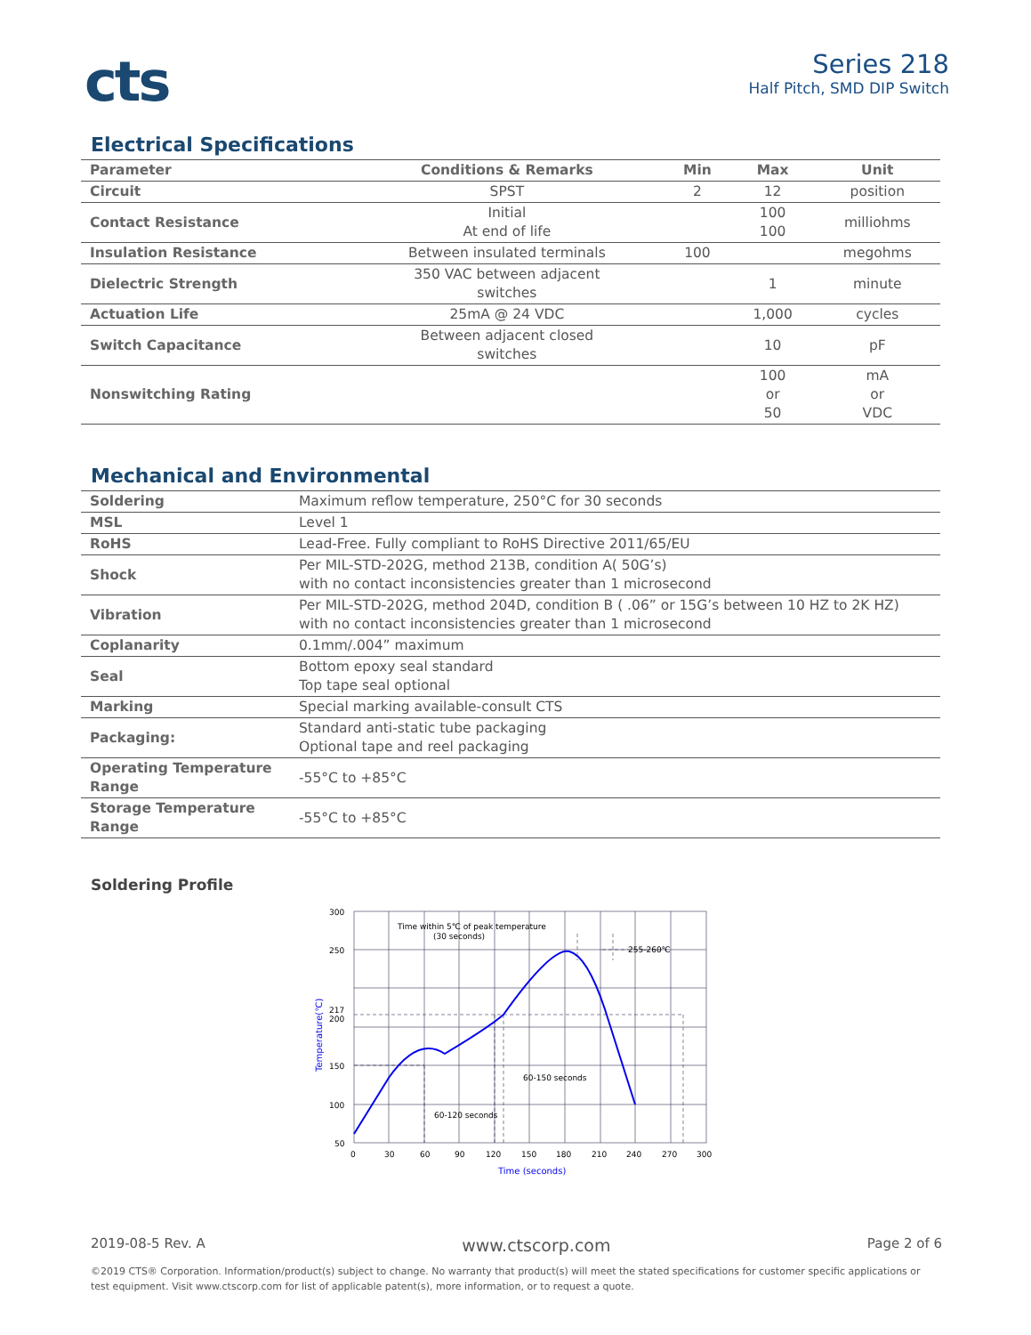cts
Series 218
Half Pitch, SMD DIP Switch
Electrical Specifications
| Parameter | Conditions & Remarks | Min | Max | Unit |
| --- | --- | --- | --- | --- |
| Circuit | SPST | 2 | 12 | position |
| Contact Resistance | Initial At end of life | | 100 100 | milliohms |
| Insulation Resistance | Between insulated terminals | 100 | | megohms |
| Dielectric Strength | 350 VAC between adjacent switches | | 1 | minute |
| Actuation Life | 25mA @ 24 VDC | | 1,000 | cycles |
| Switch Capacitance | Between adjacent closed switches | | 10 | pF |
| Nonswitching Rating | | | 100 or 50 | mA or VDC |
Mechanical and Environmental
| Soldering | Maximum reflow temperature, 250°C for 30 seconds |
| MSL | Level 1 |
| RoHS | Lead-Free. Fully compliant to RoHS Directive 2011/65/EU |
| Shock | Per MIL-STD-202G, method 213B, condition A( 50G’s) with no contact inconsistencies greater than 1 microsecond |
| Vibration | Per MIL-STD-202G, method 204D, condition B ( .06” or 15G’s between 10 HZ to 2K HZ) with no contact inconsistencies greater than 1 microsecond |
| Coplanarity | 0.1mm/.004” maximum |
| Seal | Bottom epoxy seal standard Top tape seal optional |
| Marking | Special marking available-consult CTS |
| Packaging: | Standard anti-static tube packaging Optional tape and reel packaging |
| Operating Temperature Range | -55°C to +85°C |
| Storage Temperature Range | -55°C to +85°C |
Soldering Profile
300
250
217
200
150
100
50
0
30
60
90
120
150
180
210
240
270
300
Time within 5℃ of peak temperature
(30 seconds)
255-260℃
60-150 seconds
60-120 seconds
Time (seconds)
Temperature(℃)
2019-08-5 Rev. A www.ctscorp.com Page 2 of 6
©2019 CTS® Corporation. Information/product(s) subject to change. No warranty that product(s) will meet the stated specifications for customer specific applications or test equipment. Visit www.ctscorp.com for list of applicable patent(s), more information, or to request a quote.